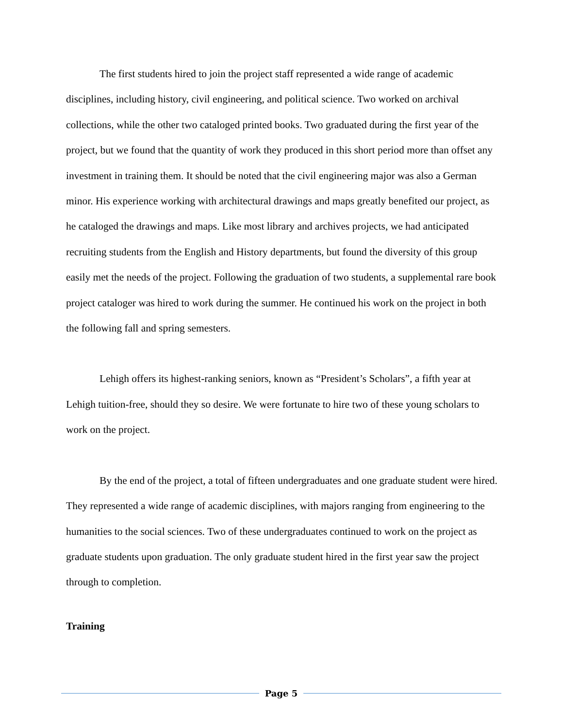The first students hired to join the project staff represented a wide range of academic disciplines, including history, civil engineering, and political science. Two worked on archival collections, while the other two cataloged printed books. Two graduated during the first year of the project, but we found that the quantity of work they produced in this short period more than offset any investment in training them. It should be noted that the civil engineering major was also a German minor. His experience working with architectural drawings and maps greatly benefited our project, as he cataloged the drawings and maps. Like most library and archives projects, we had anticipated recruiting students from the English and History departments, but found the diversity of this group easily met the needs of the project. Following the graduation of two students, a supplemental rare book project cataloger was hired to work during the summer. He continued his work on the project in both the following fall and spring semesters.
Lehigh offers its highest-ranking seniors, known as “President’s Scholars”, a fifth year at Lehigh tuition-free, should they so desire. We were fortunate to hire two of these young scholars to work on the project.
By the end of the project, a total of fifteen undergraduates and one graduate student were hired. They represented a wide range of academic disciplines, with majors ranging from engineering to the humanities to the social sciences. Two of these undergraduates continued to work on the project as graduate students upon graduation. The only graduate student hired in the first year saw the project through to completion.
Training
Page 5